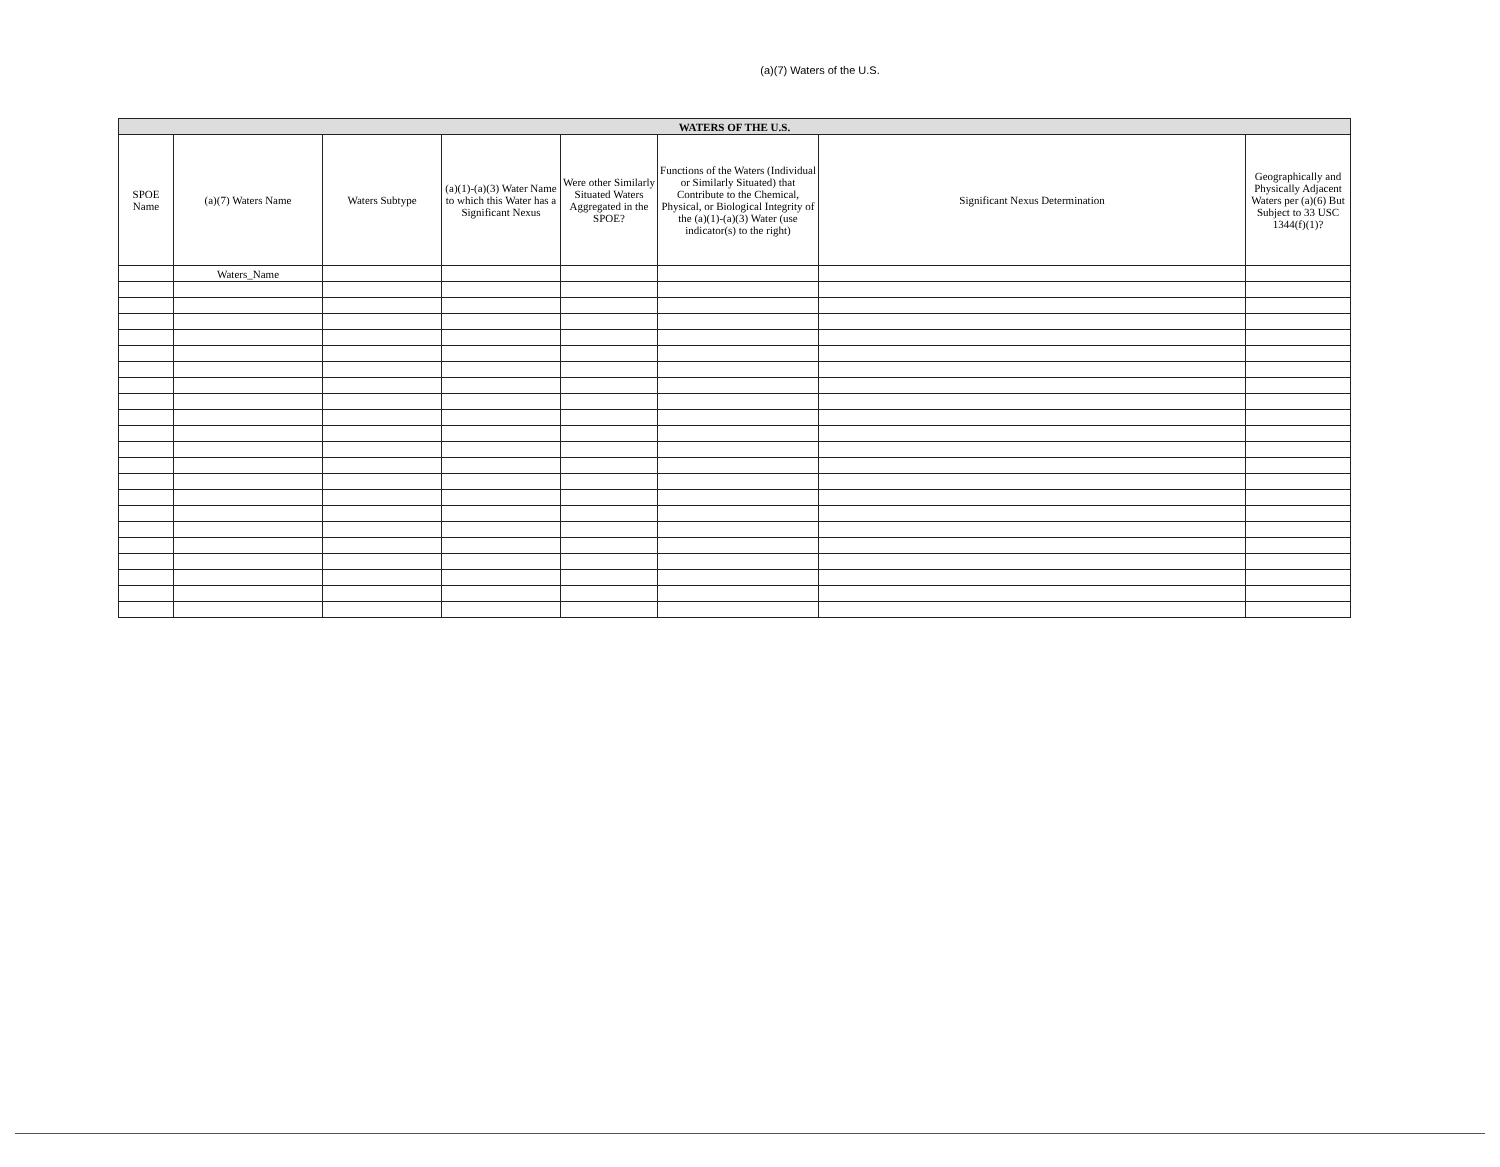(a)(7) Waters of the U.S.
| WATERS OF THE U.S. | | | | | | | |
| --- | --- | --- | --- | --- | --- | --- | --- |
| SPOE Name | (a)(7) Waters Name | Waters Subtype | (a)(1)-(a)(3) Water Name to which this Water has a Significant Nexus | Were other Similarly Situated Waters Aggregated in the SPOE? | Functions of the Waters (Individual or Similarly Situated) that Contribute to the Chemical, Physical, or Biological Integrity of the (a)(1)-(a)(3) Water (use indicator(s) to the right) | Significant Nexus Determination | Geographically and Physically Adjacent Waters per (a)(6) But Subject to 33 USC 1344(f)(1)? |
| | Waters_Name | | | | | | |